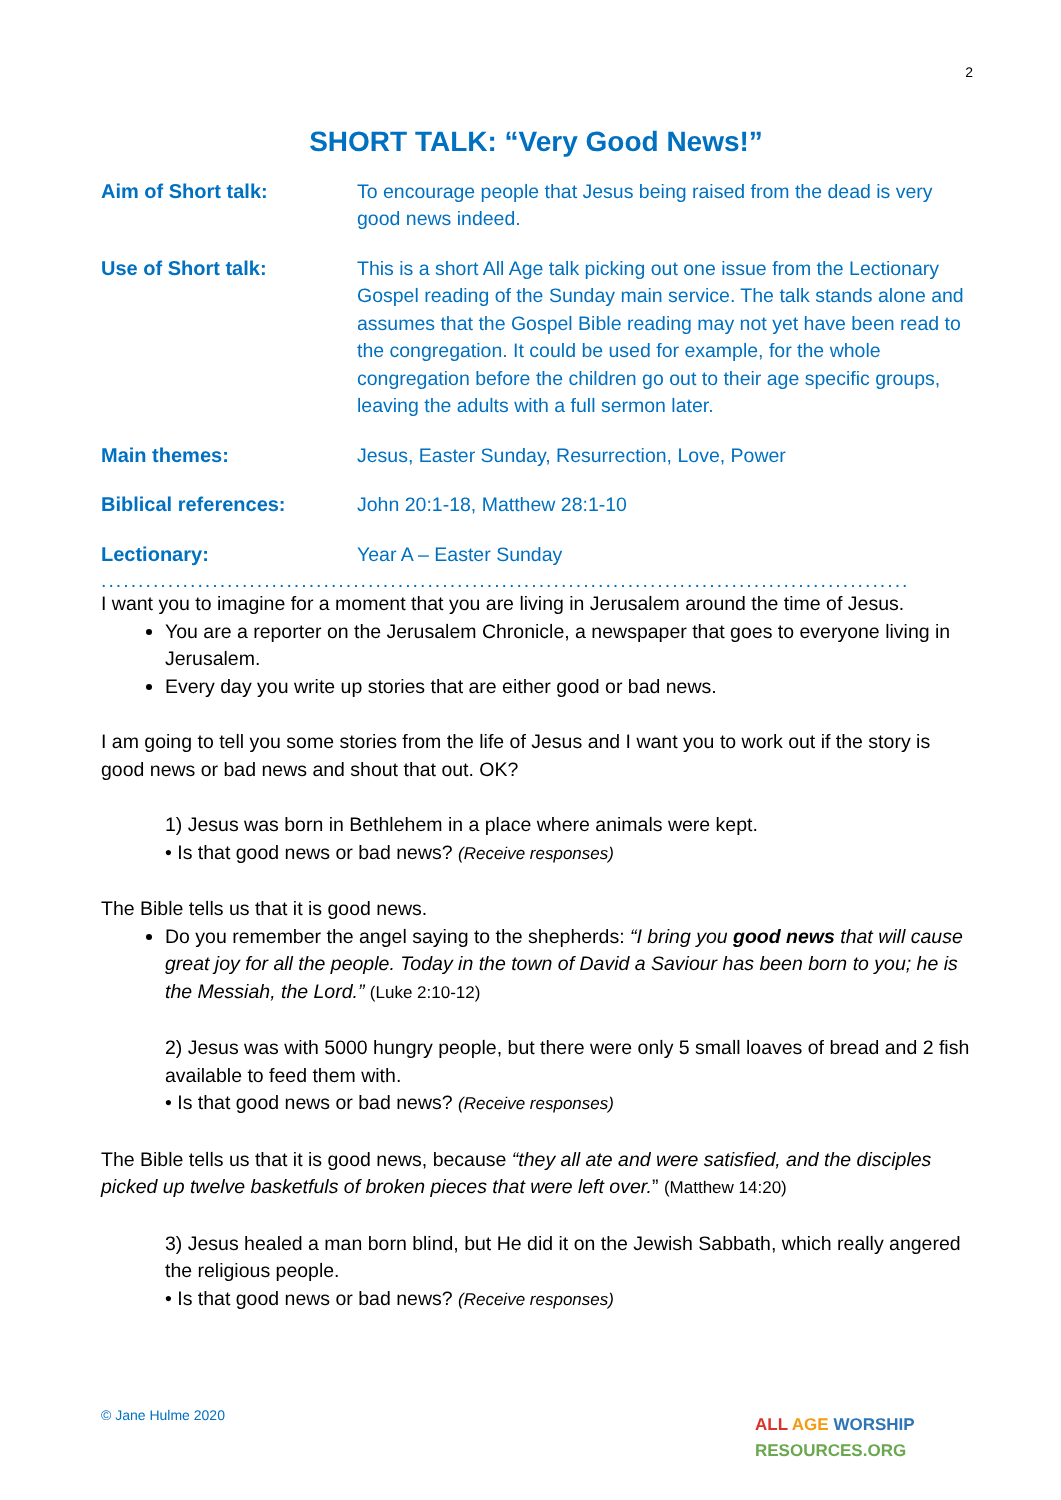2
SHORT TALK: “Very Good News!”
| Aim of Short talk: | To encourage people that Jesus being raised from the dead is very good news indeed. |
| Use of Short talk: | This is a short All Age talk picking out one issue from the Lectionary Gospel reading of the Sunday main service. The talk stands alone and assumes that the Gospel Bible reading may not yet have been read to the congregation. It could be used for example, for the whole congregation before the children go out to their age specific groups, leaving the adults with a full sermon later. |
| Main themes: | Jesus, Easter Sunday, Resurrection, Love, Power |
| Biblical references: | John 20:1-18, Matthew 28:1-10 |
| Lectionary: | Year A – Easter Sunday |
..........................................................................................................................................
I want you to imagine for a moment that you are living in Jerusalem around the time of Jesus.
You are a reporter on the Jerusalem Chronicle, a newspaper that goes to everyone living in Jerusalem.
Every day you write up stories that are either good or bad news.
I am going to tell you some stories from the life of Jesus and I want you to work out if the story is good news or bad news and shout that out. OK?
1) Jesus was born in Bethlehem in a place where animals were kept.
• Is that good news or bad news? (Receive responses)
The Bible tells us that it is good news.
Do you remember the angel saying to the shepherds: “I bring you good news that will cause great joy for all the people. Today in the town of David a Saviour has been born to you; he is the Messiah, the Lord.” (Luke 2:10-12)
2) Jesus was with 5000 hungry people, but there were only 5 small loaves of bread and 2 fish available to feed them with.
• Is that good news or bad news? (Receive responses)
The Bible tells us that it is good news, because “they all ate and were satisfied, and the disciples picked up twelve basketfuls of broken pieces that were left over.” (Matthew 14:20)
3) Jesus healed a man born blind, but He did it on the Jewish Sabbath, which really angered the religious people.
• Is that good news or bad news? (Receive responses)
© Jane Hulme 2020
ALL AGE WORSHIP
RESOURCES.ORG